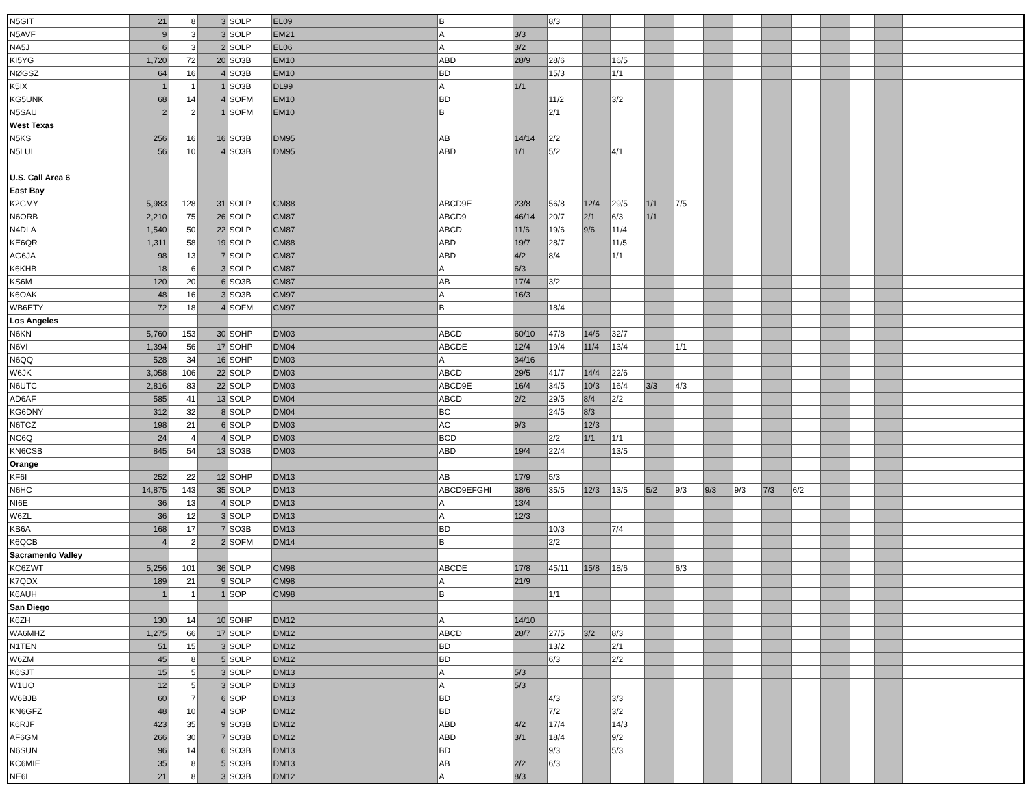| N5GIT | 21 | 8 | 3 | SOLP | EL09 | B | | 8/3 | | | | | | | | | | | | |
| N5AVF | 9 | 3 | 3 | SOLP | EM21 | A | 3/3 | | | | | | | | | | | | | |
| NA5J | 6 | 3 | 2 | SOLP | EL06 | A | 3/2 | | | | | | | | | | | | | |
| KI5YG | 1,720 | 72 | 20 | SO3B | EM10 | ABD | 28/9 | 28/6 | | 16/5 | | | | | | | | | | |
| NØGSZ | 64 | 16 | 4 | SO3B | EM10 | BD | | 15/3 | | 1/1 | | | | | | | | | | |
| K5IX | 1 | 1 | 1 | SO3B | DL99 | A | 1/1 | | | | | | | | | | | | | |
| KG5UNK | 68 | 14 | 4 | SOFM | EM10 | BD | | 11/2 | | 3/2 | | | | | | | | | | |
| N5SAU | 2 | 2 | 1 | SOFM | EM10 | B | | 2/1 | | | | | | | | | | | | |
| West Texas | | | | | | | | | | | | | | | | | | | | |
| N5KS | 256 | 16 | 16 | SO3B | DM95 | AB | 14/14 | 2/2 | | | | | | | | | | | | |
| N5LUL | 56 | 10 | 4 | SO3B | DM95 | ABD | 1/1 | 5/2 | | 4/1 | | | | | | | | | | |
| U.S. Call Area 6 | | | | | | | | | | | | | | | | | | | | |
| East Bay | | | | | | | | | | | | | | | | | | | | |
| K2GMY | 5,983 | 128 | 31 | SOLP | CM88 | ABCD9E | 23/8 | 56/8 | 12/4 | 29/5 | 1/1 | 7/5 | | | | | | | | |
| N6ORB | 2,210 | 75 | 26 | SOLP | CM87 | ABCD9 | 46/14 | 20/7 | 2/1 | 6/3 | 1/1 | | | | | | | | | |
| N4DLA | 1,540 | 50 | 22 | SOLP | CM87 | ABCD | 11/6 | 19/6 | 9/6 | 11/4 | | | | | | | | | | |
| KE6QR | 1,311 | 58 | 19 | SOLP | CM88 | ABD | 19/7 | 28/7 | | 11/5 | | | | | | | | | | |
| AG6JA | 98 | 13 | 7 | SOLP | CM87 | ABD | 4/2 | 8/4 | | 1/1 | | | | | | | | | | |
| K6KHB | 18 | 6 | 3 | SOLP | CM87 | A | 6/3 | | | | | | | | | | | | | |
| KS6M | 120 | 20 | 6 | SO3B | CM87 | AB | 17/4 | 3/2 | | | | | | | | | | | | |
| K6OAK | 48 | 16 | 3 | SO3B | CM97 | A | 16/3 | | | | | | | | | | | | | |
| WB6ETY | 72 | 18 | 4 | SOFM | CM97 | B | | 18/4 | | | | | | | | | | | | |
| Los Angeles | | | | | | | | | | | | | | | | | | | | |
| N6KN | 5,760 | 153 | 30 | SOHP | DM03 | ABCD | 60/10 | 47/8 | 14/5 | 32/7 | | | | | | | | | | |
| N6VI | 1,394 | 56 | 17 | SOHP | DM04 | ABCDE | 12/4 | 19/4 | 11/4 | 13/4 | | 1/1 | | | | | | | | |
| N6QQ | 528 | 34 | 16 | SOHP | DM03 | A | 34/16 | | | | | | | | | | | | | |
| W6JK | 3,058 | 106 | 22 | SOLP | DM03 | ABCD | 29/5 | 41/7 | 14/4 | 22/6 | | | | | | | | | | |
| N6UTC | 2,816 | 83 | 22 | SOLP | DM03 | ABCD9E | 16/4 | 34/5 | 10/3 | 16/4 | 3/3 | 4/3 | | | | | | | | |
| AD6AF | 585 | 41 | 13 | SOLP | DM04 | ABCD | 2/2 | 29/5 | 8/4 | 2/2 | | | | | | | | | | |
| KG6DNY | 312 | 32 | 8 | SOLP | DM04 | BC | | 24/5 | 8/3 | | | | | | | | | | | |
| N6TCZ | 198 | 21 | 6 | SOLP | DM03 | AC | 9/3 | | 12/3 | | | | | | | | | | | |
| NC6Q | 24 | 4 | 4 | SOLP | DM03 | BCD | | 2/2 | 1/1 | 1/1 | | | | | | | | | | |
| KN6CSB | 845 | 54 | 13 | SO3B | DM03 | ABD | 19/4 | 22/4 | | 13/5 | | | | | | | | | | |
| Orange | | | | | | | | | | | | | | | | | | | | |
| KF6I | 252 | 22 | 12 | SOHP | DM13 | AB | 17/9 | 5/3 | | | | | | | | | | | | |
| N6HC | 14,875 | 143 | 35 | SOLP | DM13 | ABCD9EFGHI | 38/6 | 35/5 | 12/3 | 13/5 | 5/2 | 9/3 | 9/3 | 9/3 | 7/3 | 6/2 | | | | |
| NI6E | 36 | 13 | 4 | SOLP | DM13 | A | 13/4 | | | | | | | | | | | | | |
| W6ZL | 36 | 12 | 3 | SOLP | DM13 | A | 12/3 | | | | | | | | | | | | | |
| KB6A | 168 | 17 | 7 | SO3B | DM13 | BD | | 10/3 | | 7/4 | | | | | | | | | | |
| K6QCB | 4 | 2 | 2 | SOFM | DM14 | B | | 2/2 | | | | | | | | | | | | |
| Sacramento Valley | | | | | | | | | | | | | | | | | | | | |
| KC6ZWT | 5,256 | 101 | 36 | SOLP | CM98 | ABCDE | 17/8 | 45/11 | 15/8 | 18/6 | | 6/3 | | | | | | | | |
| K7QDX | 189 | 21 | 9 | SOLP | CM98 | A | 21/9 | | | | | | | | | | | | | |
| K6AUH | 1 | 1 | 1 | SOP | CM98 | B | | 1/1 | | | | | | | | | | | | |
| San Diego | | | | | | | | | | | | | | | | | | | | |
| K6ZH | 130 | 14 | 10 | SOHP | DM12 | A | 14/10 | | | | | | | | | | | | | |
| WA6MHZ | 1,275 | 66 | 17 | SOLP | DM12 | ABCD | 28/7 | 27/5 | 3/2 | 8/3 | | | | | | | | | | |
| N1TEN | 51 | 15 | 3 | SOLP | DM12 | BD | | 13/2 | | 2/1 | | | | | | | | | | |
| W6ZM | 45 | 8 | 5 | SOLP | DM12 | BD | | 6/3 | | 2/2 | | | | | | | | | | |
| K6SJT | 15 | 5 | 3 | SOLP | DM13 | A | 5/3 | | | | | | | | | | | | | |
| W1UO | 12 | 5 | 3 | SOLP | DM13 | A | 5/3 | | | | | | | | | | | | | |
| W6BJB | 60 | 7 | 6 | SOP | DM13 | BD | | 4/3 | | 3/3 | | | | | | | | | | |
| KN6GFZ | 48 | 10 | 4 | SOP | DM12 | BD | | 7/2 | | 3/2 | | | | | | | | | | |
| K6RJF | 423 | 35 | 9 | SO3B | DM12 | ABD | 4/2 | 17/4 | | 14/3 | | | | | | | | | | |
| AF6GM | 266 | 30 | 7 | SO3B | DM12 | ABD | 3/1 | 18/4 | | 9/2 | | | | | | | | | | |
| N6SUN | 96 | 14 | 6 | SO3B | DM13 | BD | | 9/3 | | 5/3 | | | | | | | | | | |
| KC6MIE | 35 | 8 | 5 | SO3B | DM13 | AB | 2/2 | 6/3 | | | | | | | | | | | | |
| NE6I | 21 | 8 | 3 | SO3B | DM12 | A | 8/3 | | | | | | | | | | | | | |